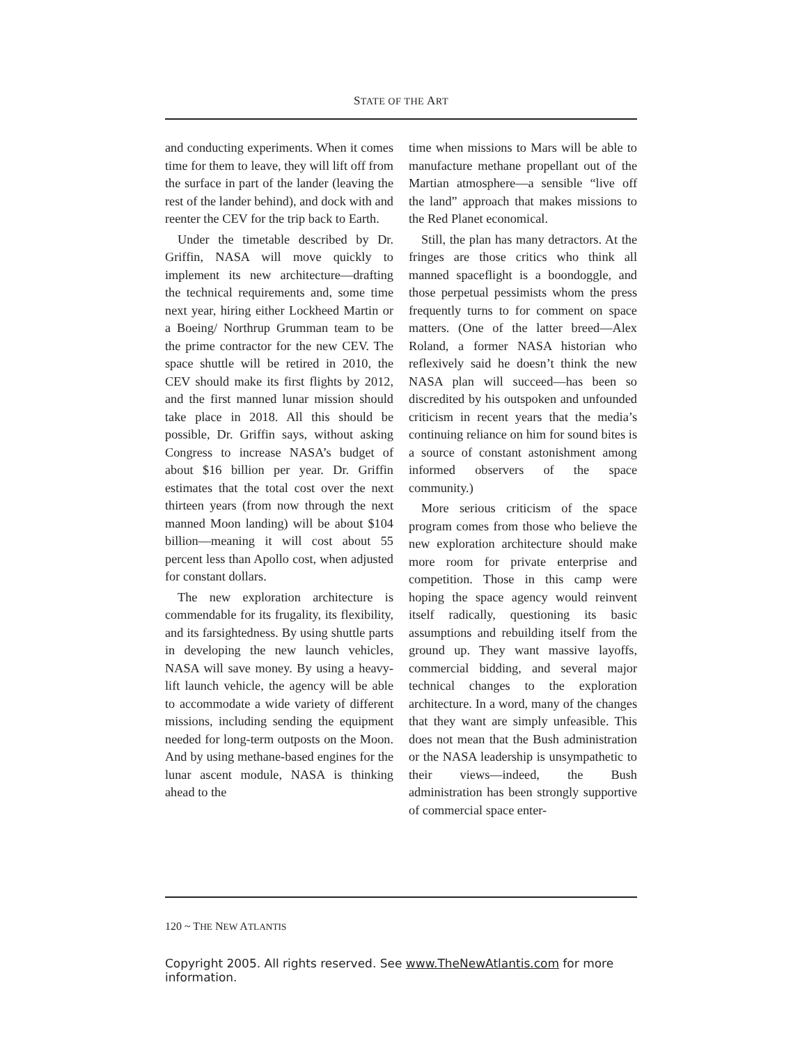STATE OF THE ART
and conducting experiments. When it comes time for them to leave, they will lift off from the surface in part of the lander (leaving the rest of the lander behind), and dock with and reenter the CEV for the trip back to Earth.
Under the timetable described by Dr. Griffin, NASA will move quickly to implement its new architecture—drafting the technical requirements and, some time next year, hiring either Lockheed Martin or a Boeing/ Northrup Grumman team to be the prime contractor for the new CEV. The space shuttle will be retired in 2010, the CEV should make its first flights by 2012, and the first manned lunar mission should take place in 2018. All this should be possible, Dr. Griffin says, without asking Congress to increase NASA’s budget of about $16 billion per year. Dr. Griffin estimates that the total cost over the next thirteen years (from now through the next manned Moon landing) will be about $104 billion—meaning it will cost about 55 percent less than Apollo cost, when adjusted for constant dollars.
The new exploration architecture is commendable for its frugality, its flexibility, and its farsightedness. By using shuttle parts in developing the new launch vehicles, NASA will save money. By using a heavy-lift launch vehicle, the agency will be able to accommodate a wide variety of different missions, including sending the equipment needed for long-term outposts on the Moon. And by using methane-based engines for the lunar ascent module, NASA is thinking ahead to the
time when missions to Mars will be able to manufacture methane propellant out of the Martian atmosphere—a sensible “live off the land” approach that makes missions to the Red Planet economical.
Still, the plan has many detractors. At the fringes are those critics who think all manned spaceflight is a boondoggle, and those perpetual pessimists whom the press frequently turns to for comment on space matters. (One of the latter breed—Alex Roland, a former NASA historian who reflexively said he doesn’t think the new NASA plan will succeed—has been so discredited by his outspoken and unfounded criticism in recent years that the media’s continuing reliance on him for sound bites is a source of constant astonishment among informed observers of the space community.)
More serious criticism of the space program comes from those who believe the new exploration architecture should make more room for private enterprise and competition. Those in this camp were hoping the space agency would reinvent itself radically, questioning its basic assumptions and rebuilding itself from the ground up. They want massive layoffs, commercial bidding, and several major technical changes to the exploration architecture. In a word, many of the changes that they want are simply unfeasible. This does not mean that the Bush administration or the NASA leadership is unsympathetic to their views—indeed, the Bush administration has been strongly supportive of commercial space enter-
120 ~ THE NEW ATLANTIS
Copyright 2005. All rights reserved. See www.TheNewAtlantis.com for more information.